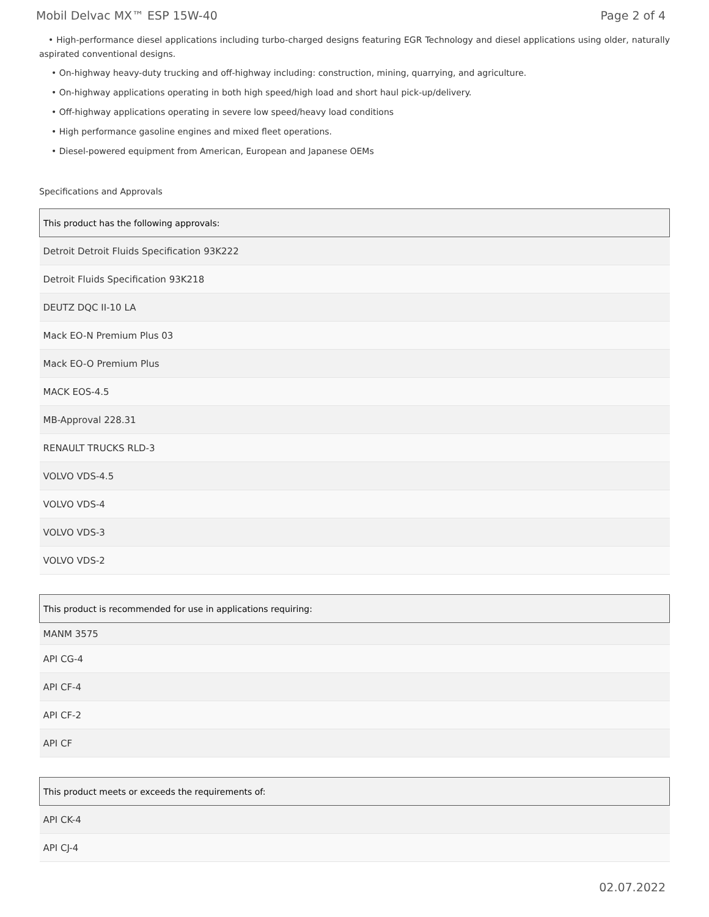Mobil Delvac MX™ ESP 15W-40 Page 2 of 4
• High-performance diesel applications including turbo-charged designs featuring EGR Technology and diesel applications using older, naturally aspirated conventional designs.
• On-highway heavy-duty trucking and off-highway including: construction, mining, quarrying, and agriculture.
• On-highway applications operating in both high speed/high load and short haul pick-up/delivery.
• Off-highway applications operating in severe low speed/heavy load conditions
• High performance gasoline engines and mixed fleet operations.
• Diesel-powered equipment from American, European and Japanese OEMs
Specifications and Approvals
| This product has the following approvals: |
| --- |
| Detroit Detroit Fluids Specification 93K222 |
| Detroit Fluids Specification 93K218 |
| DEUTZ DQC II-10 LA |
| Mack EO-N Premium Plus 03 |
| Mack EO-O Premium Plus |
| MACK EOS-4.5 |
| MB-Approval 228.31 |
| RENAULT TRUCKS RLD-3 |
| VOLVO VDS-4.5 |
| VOLVO VDS-4 |
| VOLVO VDS-3 |
| VOLVO VDS-2 |
| This product is recommended for use in applications requiring: |
| --- |
| MANM 3575 |
| API CG-4 |
| API CF-4 |
| API CF-2 |
| API CF |
| This product meets or exceeds the requirements of: |
| --- |
| API CK-4 |
| API CJ-4 |
02.07.2022